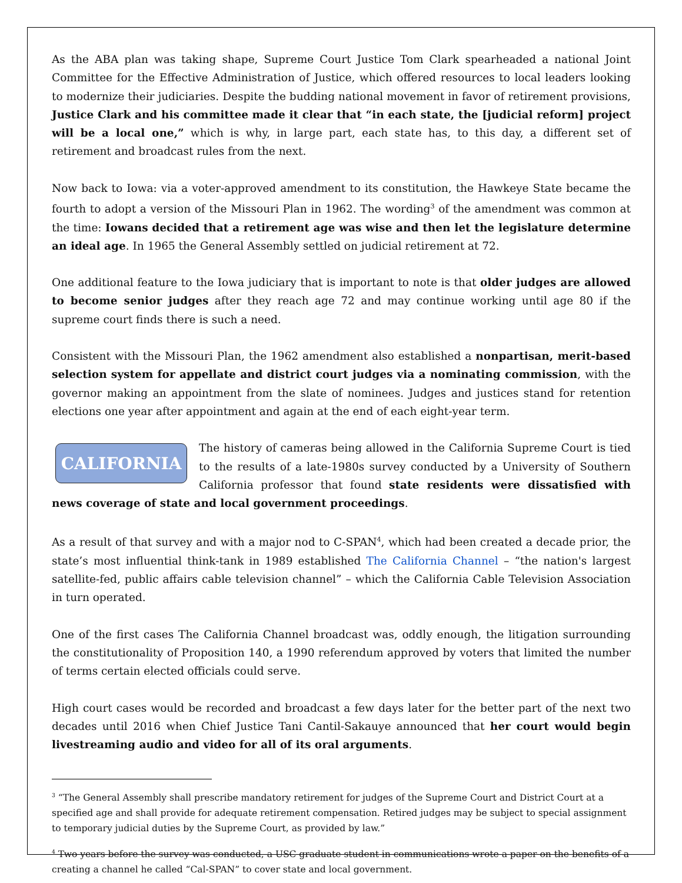As the ABA plan was taking shape, Supreme Court Justice Tom Clark spearheaded a national Joint Committee for the Effective Administration of Justice, which offered resources to local leaders looking to modernize their judiciaries. Despite the budding national movement in favor of retirement provisions, Justice Clark and his committee made it clear that “in each state, the [judicial reform] project will be a local one,” which is why, in large part, each state has, to this day, a different set of retirement and broadcast rules from the next.
Now back to Iowa: via a voter-approved amendment to its constitution, the Hawkeye State became the fourth to adopt a version of the Missouri Plan in 1962. The wording<sup>3</sup> of the amendment was common at the time: Iowans decided that a retirement age was wise and then let the legislature determine an ideal age. In 1965 the General Assembly settled on judicial retirement at 72.
One additional feature to the Iowa judiciary that is important to note is that older judges are allowed to become senior judges after they reach age 72 and may continue working until age 80 if the supreme court finds there is such a need.
Consistent with the Missouri Plan, the 1962 amendment also established a nonpartisan, merit-based selection system for appellate and district court judges via a nominating commission, with the governor making an appointment from the slate of nominees. Judges and justices stand for retention elections one year after appointment and again at the end of each eight-year term.
CALIFORNIA
The history of cameras being allowed in the California Supreme Court is tied to the results of a late-1980s survey conducted by a University of Southern California professor that found state residents were dissatisfied with news coverage of state and local government proceedings.
As a result of that survey and with a major nod to C-SPAN<sup>4</sup>, which had been created a decade prior, the state’s most influential think-tank in 1989 established The California Channel – “the nation's largest satellite-fed, public affairs cable television channel” – which the California Cable Television Association in turn operated.
One of the first cases The California Channel broadcast was, oddly enough, the litigation surrounding the constitutionality of Proposition 140, a 1990 referendum approved by voters that limited the number of terms certain elected officials could serve.
High court cases would be recorded and broadcast a few days later for the better part of the next two decades until 2016 when Chief Justice Tani Cantil-Sakauye announced that her court would begin livestreaming audio and video for all of its oral arguments.
<sup>3</sup> “The General Assembly shall prescribe mandatory retirement for judges of the Supreme Court and District Court at a specified age and shall provide for adequate retirement compensation. Retired judges may be subject to special assignment to temporary judicial duties by the Supreme Court, as provided by law.”
<sup>4</sup> Two years before the survey was conducted, a USC graduate student in communications wrote a paper on the benefits of a creating a channel he called “Cal-SPAN” to cover state and local government.